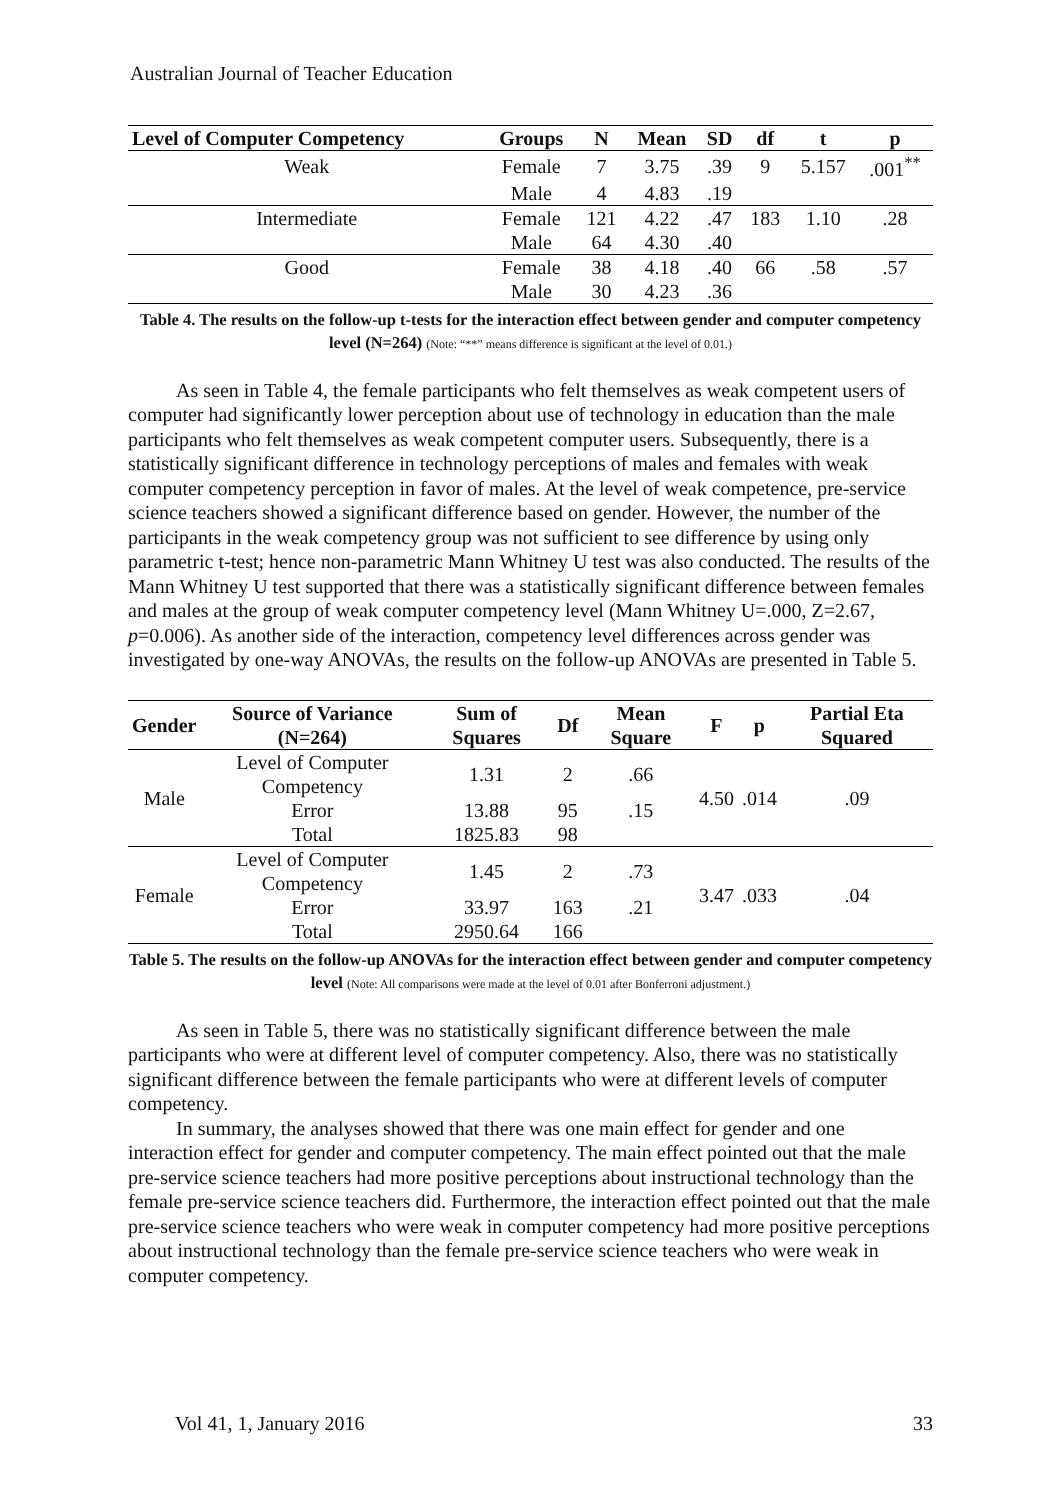Australian Journal of Teacher Education
| Level of Computer Competency | Groups | N | Mean | SD | df | t | p |
| --- | --- | --- | --- | --- | --- | --- | --- |
| Weak | Female | 7 | 3.75 | .39 | 9 | 5.157 | .001<sup>**</sup> |
| | Male | 4 | 4.83 | .19 | | | |
| Intermediate | Female | 121 | 4.22 | .47 | 183 | 1.10 | .28 |
| | Male | 64 | 4.30 | .40 | | | |
| Good | Female | 38 | 4.18 | .40 | 66 | .58 | .57 |
| | Male | 30 | 4.23 | .36 | | | |
Table 4. The results on the follow-up t-tests for the interaction effect between gender and computer competency level (N=264) (Note: “**” means difference is significant at the level of 0.01.)
As seen in Table 4, the female participants who felt themselves as weak competent users of computer had significantly lower perception about use of technology in education than the male participants who felt themselves as weak competent computer users. Subsequently, there is a statistically significant difference in technology perceptions of males and females with weak computer competency perception in favor of males. At the level of weak competence, pre-service science teachers showed a significant difference based on gender. However, the number of the participants in the weak competency group was not sufficient to see difference by using only parametric t-test; hence non-parametric Mann Whitney U test was also conducted. The results of the Mann Whitney U test supported that there was a statistically significant difference between females and males at the group of weak computer competency level (Mann Whitney U=.000, Z=2.67, p=0.006). As another side of the interaction, competency level differences across gender was investigated by one-way ANOVAs, the results on the follow-up ANOVAs are presented in Table 5.
| Gender | Source of Variance (N=264) | Sum of Squares | Df | Mean Square | F | p | Partial Eta Squared |
| --- | --- | --- | --- | --- | --- | --- | --- |
| Male | Level of Computer Competency | 1.31 | 2 | .66 | 4.50 | .014 | .09 |
| | Error | 13.88 | 95 | .15 | | | |
| | Total | 1825.83 | 98 | | | | |
| Female | Level of Computer Competency | 1.45 | 2 | .73 | 3.47 | .033 | .04 |
| | Error | 33.97 | 163 | .21 | | | |
| | Total | 2950.64 | 166 | | | | |
Table 5. The results on the follow-up ANOVAs for the interaction effect between gender and computer competency level (Note: All comparisons were made at the level of 0.01 after Bonferroni adjustment.)
As seen in Table 5, there was no statistically significant difference between the male participants who were at different level of computer competency. Also, there was no statistically significant difference between the female participants who were at different levels of computer competency.
In summary, the analyses showed that there was one main effect for gender and one interaction effect for gender and computer competency. The main effect pointed out that the male pre-service science teachers had more positive perceptions about instructional technology than the female pre-service science teachers did. Furthermore, the interaction effect pointed out that the male pre-service science teachers who were weak in computer competency had more positive perceptions about instructional technology than the female pre-service science teachers who were weak in computer competency.
Vol 41, 1, January 2016 33